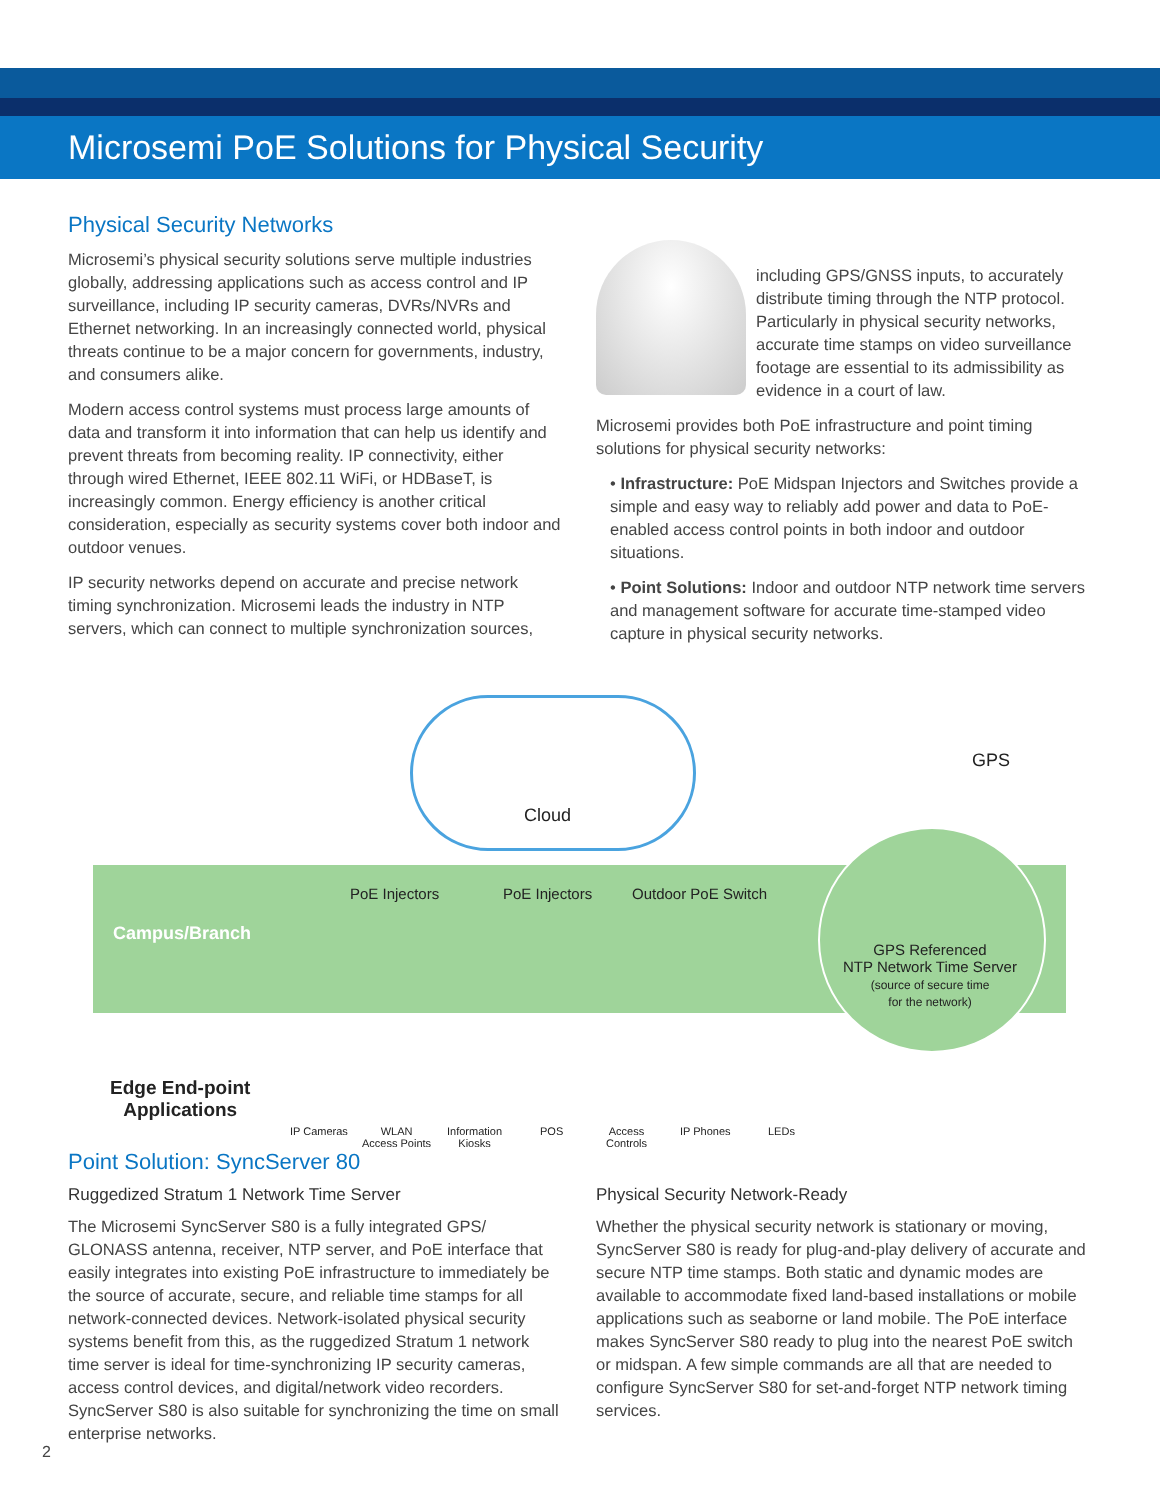Microsemi PoE Solutions for Physical Security
Physical Security Networks
Microsemi’s physical security solutions serve multiple industries globally, addressing applications such as access control and IP surveillance, including IP security cameras, DVRs/NVRs and Ethernet networking. In an increasingly connected world, physical threats continue to be a major concern for governments, industry, and consumers alike.
Modern access control systems must process large amounts of data and transform it into information that can help us identify and prevent threats from becoming reality. IP connectivity, either through wired Ethernet, IEEE 802.11 WiFi, or HDBaseT, is increasingly common. Energy efficiency is another critical consideration, especially as security systems cover both indoor and outdoor venues.
IP security networks depend on accurate and precise network timing synchronization. Microsemi leads the industry in NTP servers, which can connect to multiple synchronization sources,
including GPS/GNSS inputs, to accurately distribute timing through the NTP protocol. Particularly in physical security networks, accurate time stamps on video surveillance footage are essential to its admissibility as evidence in a court of law.
Microsemi provides both PoE infrastructure and point timing solutions for physical security networks:
• Infrastructure: PoE Midspan Injectors and Switches provide a simple and easy way to reliably add power and data to PoE-enabled access control points in both indoor and outdoor situations.
• Point Solutions: Indoor and outdoor NTP network time servers and management software for accurate time-stamped video capture in physical security networks.
Cloud
GPS
Campus/Branch
PoE Injectors PoE Injectors Outdoor PoE Switch
GPS Referenced
NTP Network Time Server
(source of secure time
for the network)
Edge End-point
Applications
IP Cameras
WLAN
Access Points
Information
Kiosks
POS
Access
Controls
IP Phones LEDs
Point Solution: SyncServer 80
Ruggedized Stratum 1 Network Time Server
The Microsemi SyncServer S80 is a fully integrated GPS/ GLONASS antenna, receiver, NTP server, and PoE interface that easily integrates into existing PoE infrastructure to immediately be the source of accurate, secure, and reliable time stamps for all network-connected devices. Network-isolated physical security systems benefit from this, as the ruggedized Stratum 1 network time server is ideal for time-synchronizing IP security cameras, access control devices, and digital/network video recorders. SyncServer S80 is also suitable for synchronizing the time on small enterprise networks.
Physical Security Network-Ready
Whether the physical security network is stationary or moving, SyncServer S80 is ready for plug-and-play delivery of accurate and secure NTP time stamps. Both static and dynamic modes are available to accommodate fixed land-based installations or mobile applications such as seaborne or land mobile. The PoE interface makes SyncServer S80 ready to plug into the nearest PoE switch or midspan. A few simple commands are all that are needed to configure SyncServer S80 for set-and-forget NTP network timing services.
2